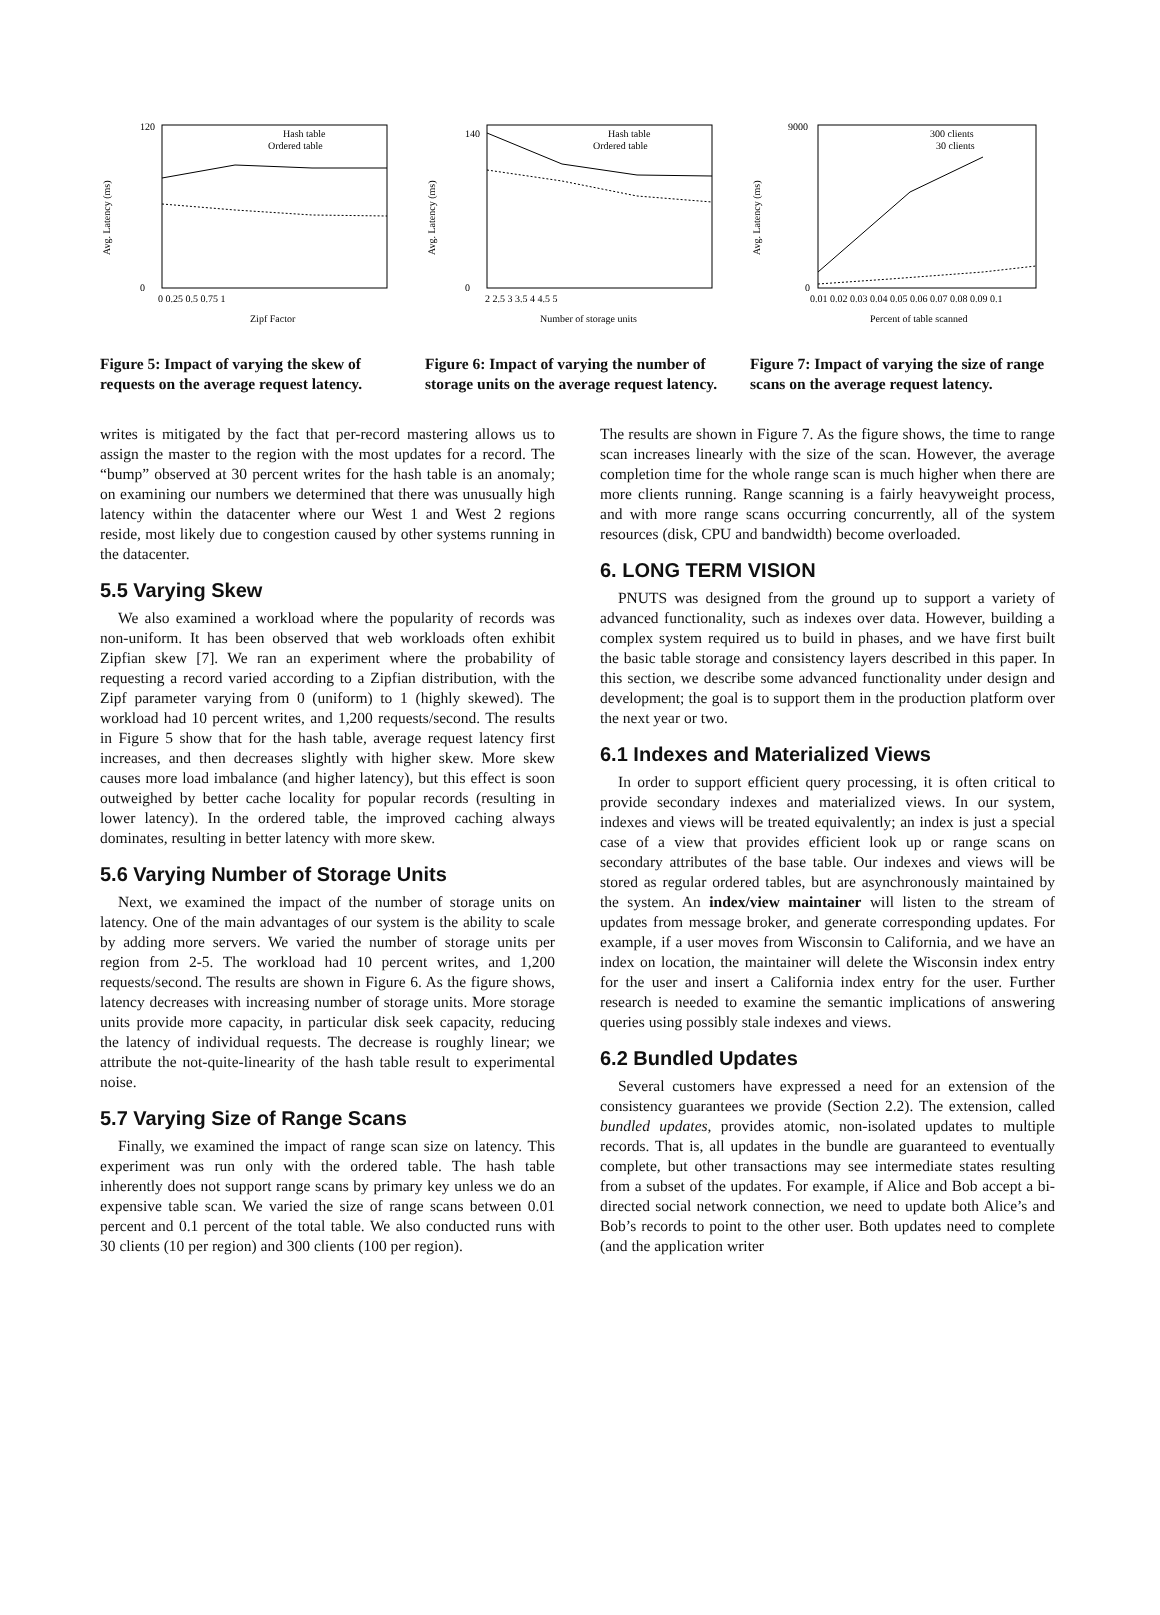Avg. Latency (ms)
Hash table
Ordered table
120
0
0 0.25 0.5 0.75 1
Zipf Factor
Figure 5: Impact of varying the skew of requests on the average request latency.
Avg. Latency (ms)
Hash table
Ordered table
140
0
2 2.5 3 3.5 4 4.5 5
Number of storage units
Figure 6: Impact of varying the number of storage units on the average request latency.
Avg. Latency (ms)
300 clients
30 clients
9000
0
0.01 0.02 0.03 0.04 0.05 0.06 0.07 0.08 0.09 0.1
Percent of table scanned
Figure 7: Impact of varying the size of range scans on the average request latency.
writes is mitigated by the fact that per-record mastering allows us to assign the master to the region with the most updates for a record. The “bump” observed at 30 percent writes for the hash table is an anomaly; on examining our numbers we determined that there was unusually high latency within the datacenter where our West 1 and West 2 regions reside, most likely due to congestion caused by other systems running in the datacenter.
5.5 Varying Skew
We also examined a workload where the popularity of records was non-uniform. It has been observed that web workloads often exhibit Zipfian skew [7]. We ran an experiment where the probability of requesting a record varied according to a Zipfian distribution, with the Zipf parameter varying from 0 (uniform) to 1 (highly skewed). The workload had 10 percent writes, and 1,200 requests/second. The results in Figure 5 show that for the hash table, average request latency first increases, and then decreases slightly with higher skew. More skew causes more load imbalance (and higher latency), but this effect is soon outweighed by better cache locality for popular records (resulting in lower latency). In the ordered table, the improved caching always dominates, resulting in better latency with more skew.
5.6 Varying Number of Storage Units
Next, we examined the impact of the number of storage units on latency. One of the main advantages of our system is the ability to scale by adding more servers. We varied the number of storage units per region from 2-5. The workload had 10 percent writes, and 1,200 requests/second. The results are shown in Figure 6. As the figure shows, latency decreases with increasing number of storage units. More storage units provide more capacity, in particular disk seek capacity, reducing the latency of individual requests. The decrease is roughly linear; we attribute the not-quite-linearity of the hash table result to experimental noise.
5.7 Varying Size of Range Scans
Finally, we examined the impact of range scan size on latency. This experiment was run only with the ordered table. The hash table inherently does not support range scans by primary key unless we do an expensive table scan. We varied the size of range scans between 0.01 percent and 0.1 percent of the total table. We also conducted runs with 30 clients (10 per region) and 300 clients (100 per region).
The results are shown in Figure 7. As the figure shows, the time to range scan increases linearly with the size of the scan. However, the average completion time for the whole range scan is much higher when there are more clients running. Range scanning is a fairly heavyweight process, and with more range scans occurring concurrently, all of the system resources (disk, CPU and bandwidth) become overloaded.
6. LONG TERM VISION
PNUTS was designed from the ground up to support a variety of advanced functionality, such as indexes over data. However, building a complex system required us to build in phases, and we have first built the basic table storage and consistency layers described in this paper. In this section, we describe some advanced functionality under design and development; the goal is to support them in the production platform over the next year or two.
6.1 Indexes and Materialized Views
In order to support efficient query processing, it is often critical to provide secondary indexes and materialized views. In our system, indexes and views will be treated equivalently; an index is just a special case of a view that provides efficient look up or range scans on secondary attributes of the base table. Our indexes and views will be stored as regular ordered tables, but are asynchronously maintained by the system. An index/view maintainer will listen to the stream of updates from message broker, and generate corresponding updates. For example, if a user moves from Wisconsin to California, and we have an index on location, the maintainer will delete the Wisconsin index entry for the user and insert a California index entry for the user. Further research is needed to examine the semantic implications of answering queries using possibly stale indexes and views.
6.2 Bundled Updates
Several customers have expressed a need for an extension of the consistency guarantees we provide (Section 2.2). The extension, called bundled updates, provides atomic, non-isolated updates to multiple records. That is, all updates in the bundle are guaranteed to eventually complete, but other transactions may see intermediate states resulting from a subset of the updates. For example, if Alice and Bob accept a bi-directed social network connection, we need to update both Alice’s and Bob’s records to point to the other user. Both updates need to complete (and the application writer